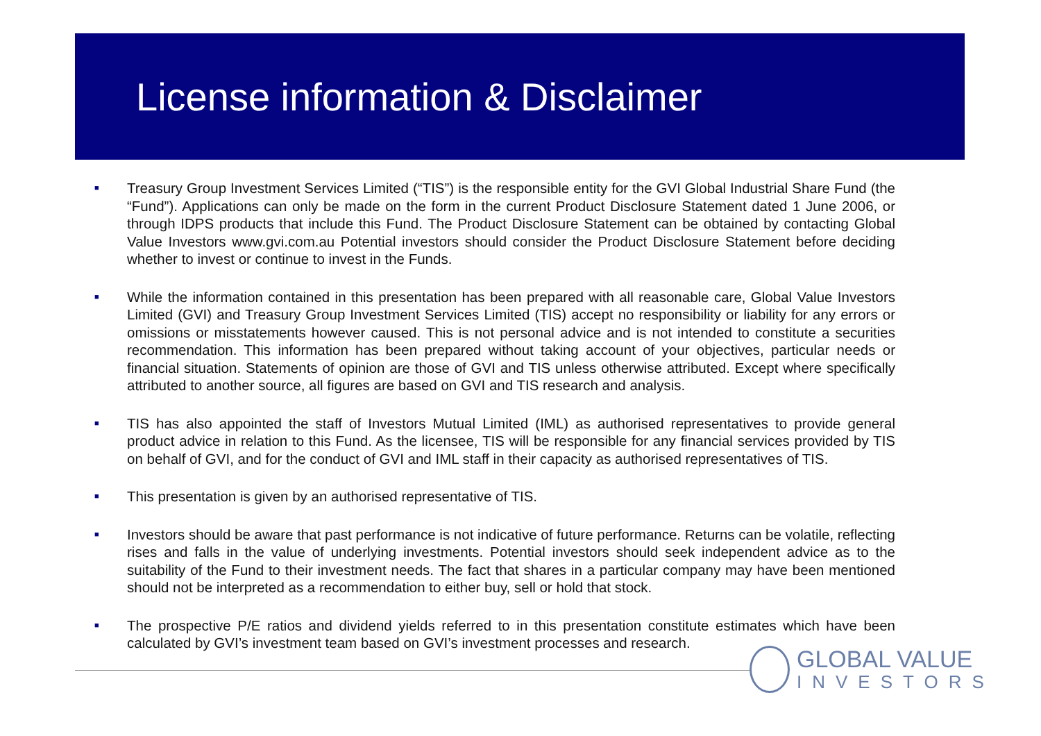License information & Disclaimer
■
Treasury Group Investment Services Limited (“TIS”) is the responsible entity for the GVI Global Industrial Share Fund (the “Fund”). Applications can only be made on the form in the current Product Disclosure Statement dated 1 June 2006, or through IDPS products that include this Fund. The Product Disclosure Statement can be obtained by contacting Global Value Investors www.gvi.com.au Potential investors should consider the Product Disclosure Statement before deciding whether to invest or continue to invest in the Funds.
■
While the information contained in this presentation has been prepared with all reasonable care, Global Value Investors Limited (GVI) and Treasury Group Investment Services Limited (TIS) accept no responsibility or liability for any errors or omissions or misstatements however caused. This is not personal advice and is not intended to constitute a securities recommendation. This information has been prepared without taking account of your objectives, particular needs or financial situation. Statements of opinion are those of GVI and TIS unless otherwise attributed. Except where specifically attributed to another source, all figures are based on GVI and TIS research and analysis.
■
TIS has also appointed the staff of Investors Mutual Limited (IML) as authorised representatives to provide general product advice in relation to this Fund. As the licensee, TIS will be responsible for any financial services provided by TIS on behalf of GVI, and for the conduct of GVI and IML staff in their capacity as authorised representatives of TIS.
■
This presentation is given by an authorised representative of TIS.
■
Investors should be aware that past performance is not indicative of future performance. Returns can be volatile, reflecting rises and falls in the value of underlying investments. Potential investors should seek independent advice as to the suitability of the Fund to their investment needs. The fact that shares in a particular company may have been mentioned should not be interpreted as a recommendation to either buy, sell or hold that stock.
■
The prospective P/E ratios and dividend yields referred to in this presentation constitute estimates which have been calculated by GVI’s investment team based on GVI’s investment processes and research.
GLOBAL VALUE
INVESTORS